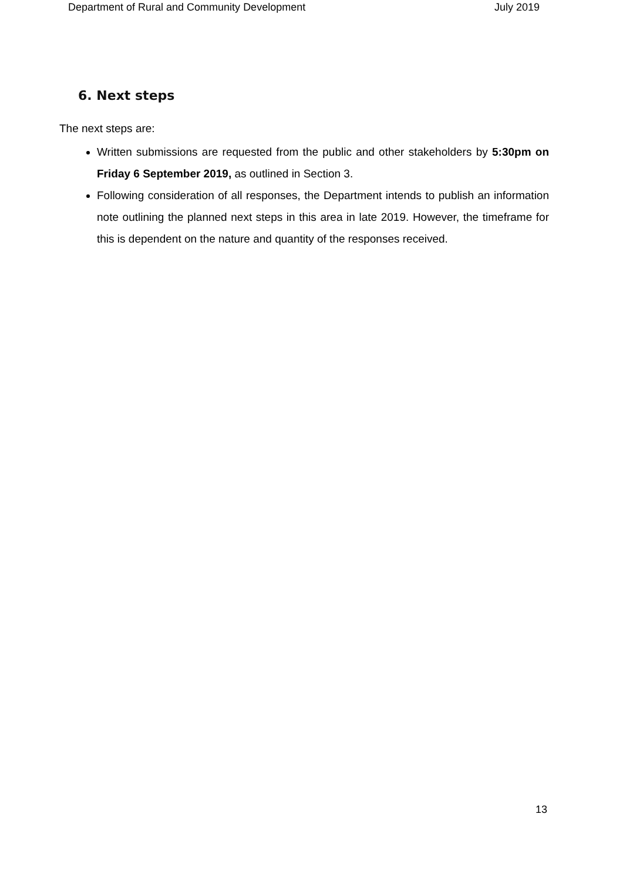Department of Rural and Community Development July 2019
6. Next steps
The next steps are:
Written submissions are requested from the public and other stakeholders by 5:30pm on Friday 6 September 2019, as outlined in Section 3.
Following consideration of all responses, the Department intends to publish an information note outlining the planned next steps in this area in late 2019. However, the timeframe for this is dependent on the nature and quantity of the responses received.
13